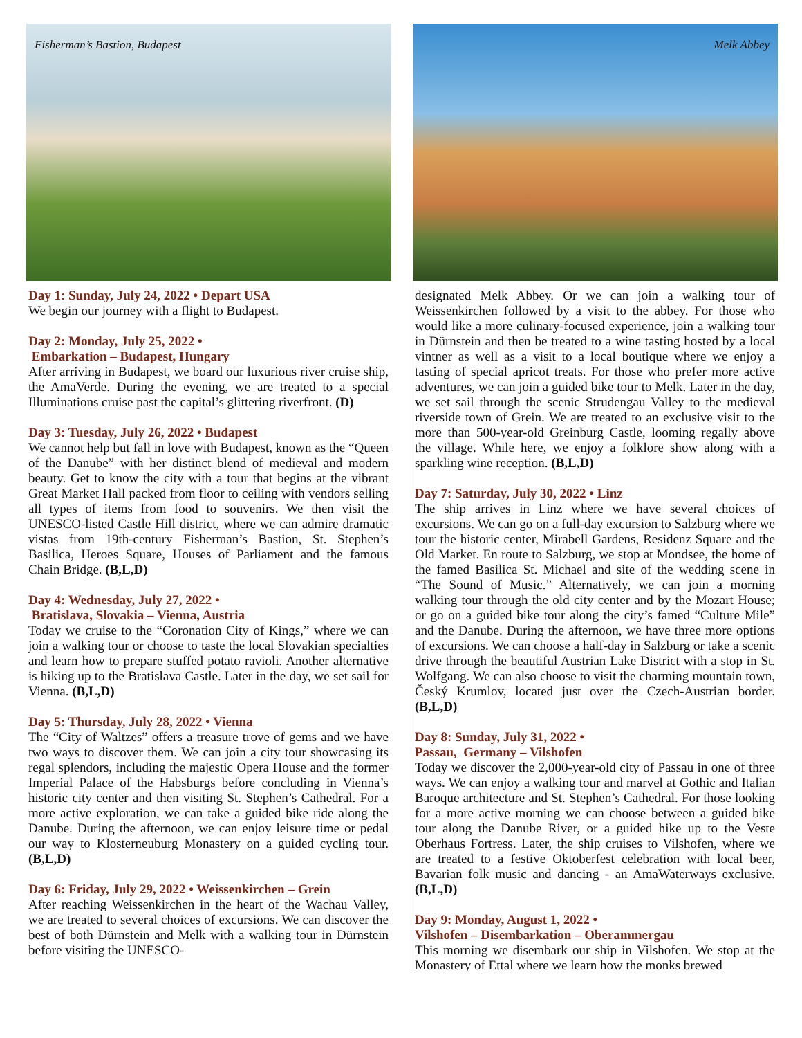Fisherman’s Bastion, Budapest
Day 1: Sunday, July 24, 2022 • Depart USA
We begin our journey with a flight to Budapest.
Day 2: Monday, July 25, 2022 •
Embarkation – Budapest, Hungary
After arriving in Budapest, we board our luxurious river cruise ship, the AmaVerde. During the evening, we are treated to a special Illuminations cruise past the capital’s glittering riverfront. (D)
Day 3: Tuesday, July 26, 2022 • Budapest
We cannot help but fall in love with Budapest, known as the “Queen of the Danube” with her distinct blend of medieval and modern beauty. Get to know the city with a tour that begins at the vibrant Great Market Hall packed from floor to ceiling with vendors selling all types of items from food to souvenirs. We then visit the UNESCO-listed Castle Hill district, where we can admire dramatic vistas from 19th-century Fisherman’s Bastion, St. Stephen’s Basilica, Heroes Square, Houses of Parliament and the famous Chain Bridge. (B,L,D)
Day 4: Wednesday, July 27, 2022 •
Bratislava, Slovakia – Vienna, Austria
Today we cruise to the “Coronation City of Kings,” where we can join a walking tour or choose to taste the local Slovakian specialties and learn how to prepare stuffed potato ravioli. Another alternative is hiking up to the Bratislava Castle. Later in the day, we set sail for Vienna. (B,L,D)
Day 5: Thursday, July 28, 2022 • Vienna
The “City of Waltzes” offers a treasure trove of gems and we have two ways to discover them. We can join a city tour showcasing its regal splendors, including the majestic Opera House and the former Imperial Palace of the Habsburgs before concluding in Vienna’s historic city center and then visiting St. Stephen’s Cathedral. For a more active exploration, we can take a guided bike ride along the Danube. During the afternoon, we can enjoy leisure time or pedal our way to Klosterneuburg Monastery on a guided cycling tour. (B,L,D)
Day 6: Friday, July 29, 2022 • Weissenkirchen – Grein
After reaching Weissenkirchen in the heart of the Wachau Valley, we are treated to several choices of excursions. We can discover the best of both Dürnstein and Melk with a walking tour in Dürnstein before visiting the UNESCO-
Melk Abbey
designated Melk Abbey. Or we can join a walking tour of Weissenkirchen followed by a visit to the abbey. For those who would like a more culinary-focused experience, join a walking tour in Dürnstein and then be treated to a wine tasting hosted by a local vintner as well as a visit to a local boutique where we enjoy a tasting of special apricot treats. For those who prefer more active adventures, we can join a guided bike tour to Melk. Later in the day, we set sail through the scenic Strudengau Valley to the medieval riverside town of Grein. We are treated to an exclusive visit to the more than 500-year-old Greinburg Castle, looming regally above the village. While here, we enjoy a folklore show along with a sparkling wine reception. (B,L,D)
Day 7: Saturday, July 30, 2022 • Linz
The ship arrives in Linz where we have several choices of excursions. We can go on a full-day excursion to Salzburg where we tour the historic center, Mirabell Gardens, Residenz Square and the Old Market. En route to Salzburg, we stop at Mondsee, the home of the famed Basilica St. Michael and site of the wedding scene in “The Sound of Music.” Alternatively, we can join a morning walking tour through the old city center and by the Mozart House; or go on a guided bike tour along the city’s famed “Culture Mile” and the Danube. During the afternoon, we have three more options of excursions. We can choose a half-day in Salzburg or take a scenic drive through the beautiful Austrian Lake District with a stop in St. Wolfgang. We can also choose to visit the charming mountain town, Český Krumlov, located just over the Czech-Austrian border. (B,L,D)
Day 8: Sunday, July 31, 2022 •
Passau, Germany – Vilshofen
Today we discover the 2,000-year-old city of Passau in one of three ways. We can enjoy a walking tour and marvel at Gothic and Italian Baroque architecture and St. Stephen’s Cathedral. For those looking for a more active morning we can choose between a guided bike tour along the Danube River, or a guided hike up to the Veste Oberhaus Fortress. Later, the ship cruises to Vilshofen, where we are treated to a festive Oktoberfest celebration with local beer, Bavarian folk music and dancing - an AmaWaterways exclusive. (B,L,D)
Day 9: Monday, August 1, 2022 •
Vilshofen – Disembarkation – Oberammergau
This morning we disembark our ship in Vilshofen. We stop at the Monastery of Ettal where we learn how the monks brewed